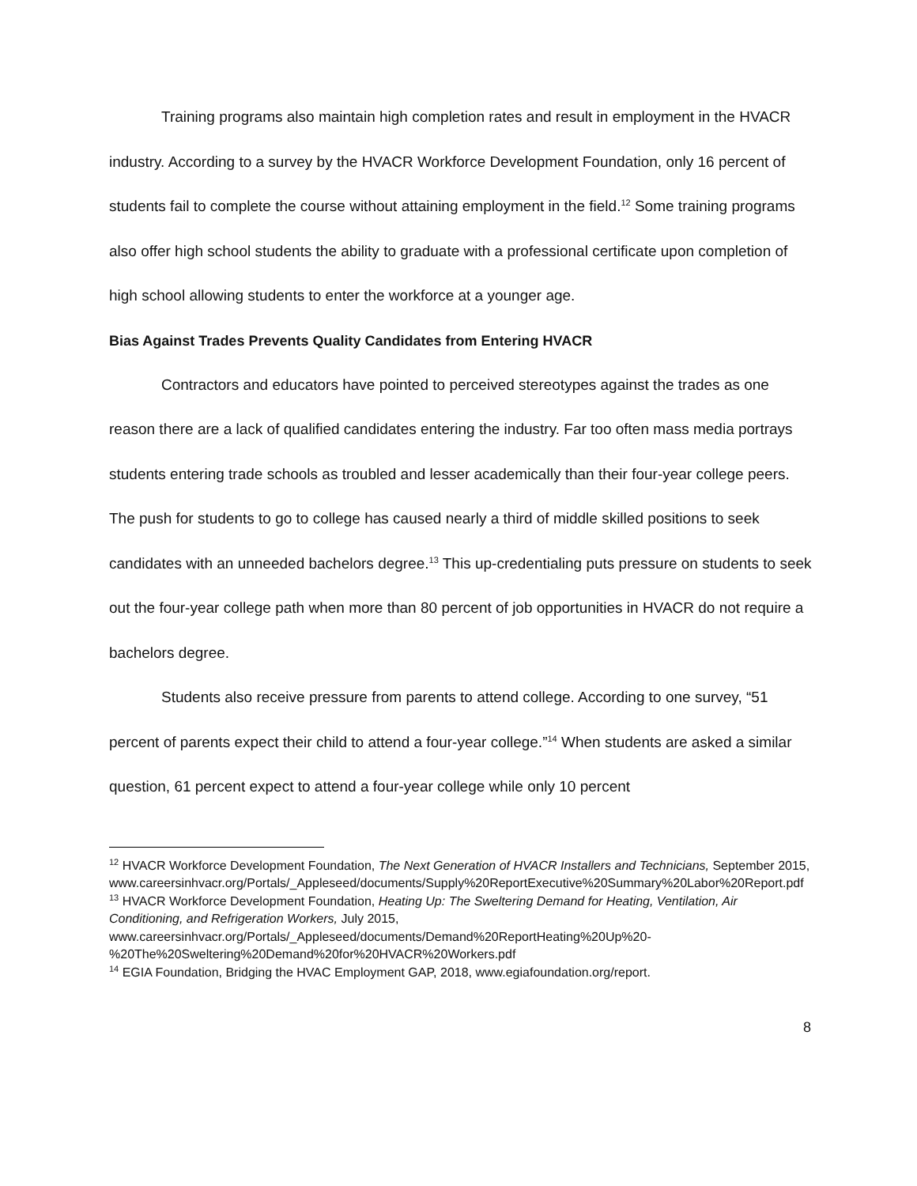Training programs also maintain high completion rates and result in employment in the HVACR industry. According to a survey by the HVACR Workforce Development Foundation, only 16 percent of students fail to complete the course without attaining employment in the field.<sup>12</sup> Some training programs also offer high school students the ability to graduate with a professional certificate upon completion of high school allowing students to enter the workforce at a younger age.
Bias Against Trades Prevents Quality Candidates from Entering HVACR
Contractors and educators have pointed to perceived stereotypes against the trades as one reason there are a lack of qualified candidates entering the industry. Far too often mass media portrays students entering trade schools as troubled and lesser academically than their four-year college peers. The push for students to go to college has caused nearly a third of middle skilled positions to seek candidates with an unneeded bachelors degree.<sup>13</sup> This up-credentialing puts pressure on students to seek out the four-year college path when more than 80 percent of job opportunities in HVACR do not require a bachelors degree.
Students also receive pressure from parents to attend college. According to one survey, “51 percent of parents expect their child to attend a four-year college.”<sup>14</sup> When students are asked a similar question, 61 percent expect to attend a four-year college while only 10 percent
<sup>12</sup> HVACR Workforce Development Foundation, The Next Generation of HVACR Installers and Technicians, September 2015, www.careersinhvacr.org/Portals/_Appleseed/documents/Supply%20ReportExecutive%20Summary%20Labor%20Report.pdf
<sup>13</sup> HVACR Workforce Development Foundation, Heating Up: The Sweltering Demand for Heating, Ventilation, Air Conditioning, and Refrigeration Workers, July 2015, www.careersinhvacr.org/Portals/_Appleseed/documents/Demand%20ReportHeating%20Up%20-%20The%20Sweltering%20Demand%20for%20HVACR%20Workers.pdf
<sup>14</sup> EGIA Foundation, Bridging the HVAC Employment GAP, 2018, www.egiafoundation.org/report.
8